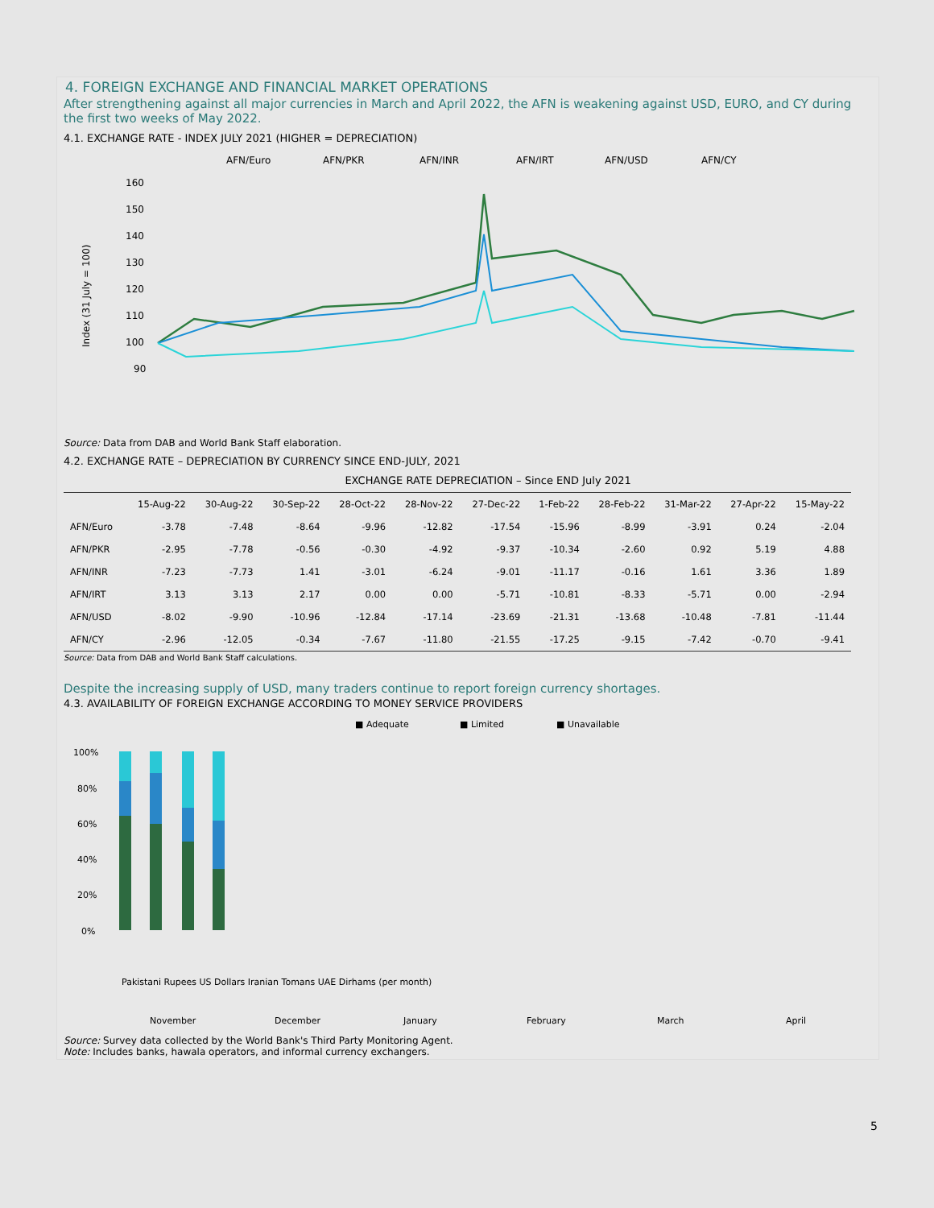4. FOREIGN EXCHANGE AND FINANCIAL MARKET OPERATIONS
After strengthening against all major currencies in March and April 2022, the AFN is weakening against USD, EURO, and CY during the first two weeks of May 2022.
4.1. EXCHANGE RATE - INDEX JULY 2021 (HIGHER = DEPRECIATION)
AFN/Euro
AFN/PKR
AFN/INR
AFN/IRT
AFN/USD
AFN/CY
160
150
140
130
120
110
100
90
Index (31 July = 100)
Source: Data from DAB and World Bank Staff elaboration.
4.2. EXCHANGE RATE – DEPRECIATION BY CURRENCY SINCE END-JULY, 2021
| | EXCHANGE RATE DEPRECIATION – Since END July 2021 | | | | | | | | | | |
| --- | --- | --- | --- | --- | --- | --- | --- | --- | --- | --- | --- |
| | 15-Aug-22 | 30-Aug-22 | 30-Sep-22 | 28-Oct-22 | 28-Nov-22 | 27-Dec-22 | 1-Feb-22 | 28-Feb-22 | 31-Mar-22 | 27-Apr-22 | 15-May-22 |
| AFN/Euro | -3.78 | -7.48 | -8.64 | -9.96 | -12.82 | -17.54 | -15.96 | -8.99 | -3.91 | 0.24 | -2.04 |
| AFN/PKR | -2.95 | -7.78 | -0.56 | -0.30 | -4.92 | -9.37 | -10.34 | -2.60 | 0.92 | 5.19 | 4.88 |
| AFN/INR | -7.23 | -7.73 | 1.41 | -3.01 | -6.24 | -9.01 | -11.17 | -0.16 | 1.61 | 3.36 | 1.89 |
| AFN/IRT | 3.13 | 3.13 | 2.17 | 0.00 | 0.00 | -5.71 | -10.81 | -8.33 | -5.71 | 0.00 | -2.94 |
| AFN/USD | -8.02 | -9.90 | -10.96 | -12.84 | -17.14 | -23.69 | -21.31 | -13.68 | -10.48 | -7.81 | -11.44 |
| AFN/CY | -2.96 | -12.05 | -0.34 | -7.67 | -11.80 | -21.55 | -17.25 | -9.15 | -7.42 | -0.70 | -9.41 |
Source: Data from DAB and World Bank Staff calculations.
Despite the increasing supply of USD, many traders continue to report foreign currency shortages.
4.3. AVAILABILITY OF FOREIGN EXCHANGE ACCORDING TO MONEY SERVICE PROVIDERS
■ Adequate
■ Limited
■ Unavailable
100%
80%
60%
40%
20%
0%
November
December
January
February
March
April
Pakistani Rupees US Dollars Iranian Tomans UAE Dirhams (per month)
Source: Survey data collected by the World Bank's Third Party Monitoring Agent.
Note: Includes banks, hawala operators, and informal currency exchangers.
5